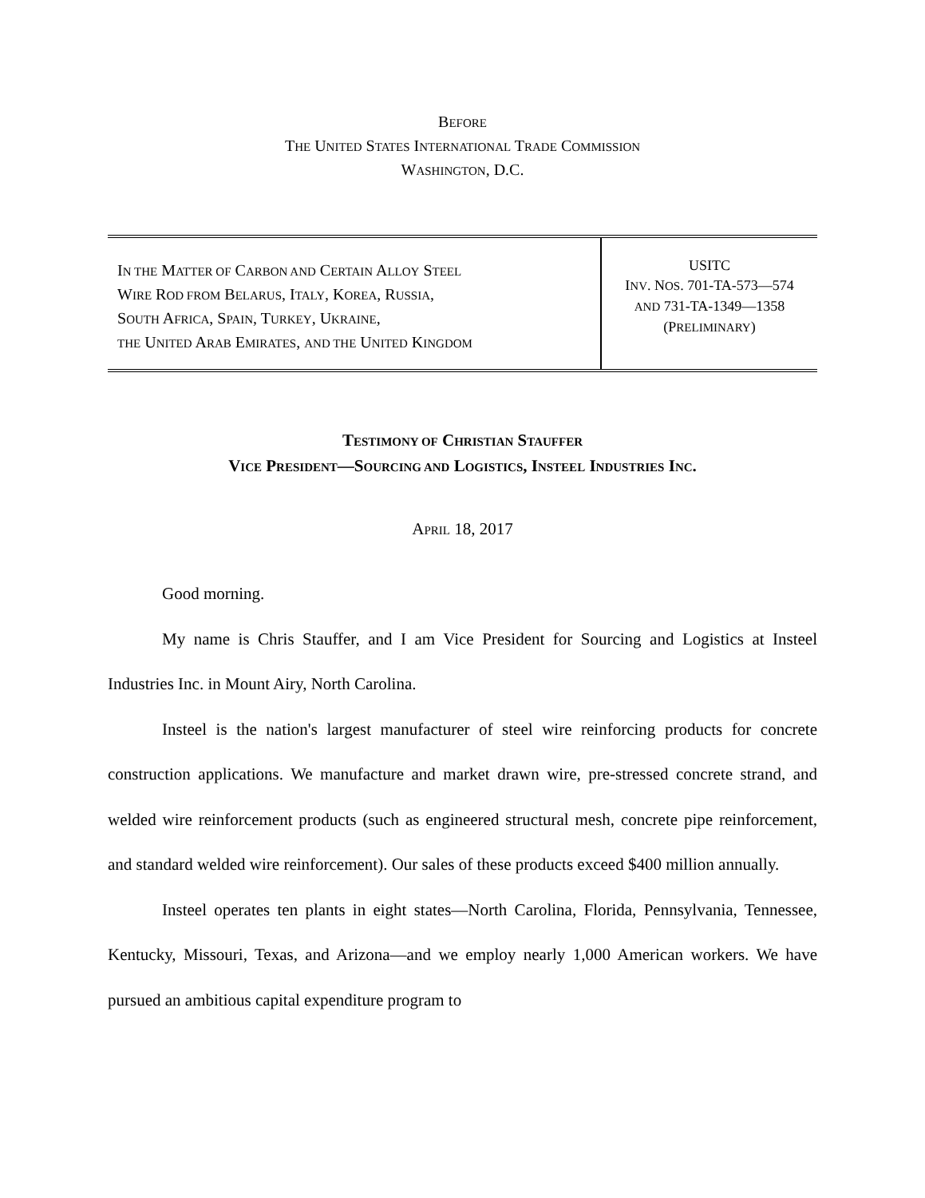BEFORE
THE UNITED STATES INTERNATIONAL TRADE COMMISSION
WASHINGTON, D.C.
IN THE MATTER OF CARBON AND CERTAIN ALLOY STEEL
WIRE ROD FROM BELARUS, ITALY, KOREA, RUSSIA,
SOUTH AFRICA, SPAIN, TURKEY, UKRAINE,
THE UNITED ARAB EMIRATES, AND THE UNITED KINGDOM
USITC
INV. NOS. 701-TA-573—574
AND 731-TA-1349—1358
(PRELIMINARY)
TESTIMONY OF CHRISTIAN STAUFFER
VICE PRESIDENT—SOURCING AND LOGISTICS, INSTEEL INDUSTRIES INC.
APRIL 18, 2017
Good morning.
My name is Chris Stauffer, and I am Vice President for Sourcing and Logistics at Insteel Industries Inc. in Mount Airy, North Carolina.
Insteel is the nation's largest manufacturer of steel wire reinforcing products for concrete construction applications. We manufacture and market drawn wire, pre-stressed concrete strand, and welded wire reinforcement products (such as engineered structural mesh, concrete pipe reinforcement, and standard welded wire reinforcement). Our sales of these products exceed $400 million annually.
Insteel operates ten plants in eight states—North Carolina, Florida, Pennsylvania, Tennessee, Kentucky, Missouri, Texas, and Arizona—and we employ nearly 1,000 American workers. We have pursued an ambitious capital expenditure program to